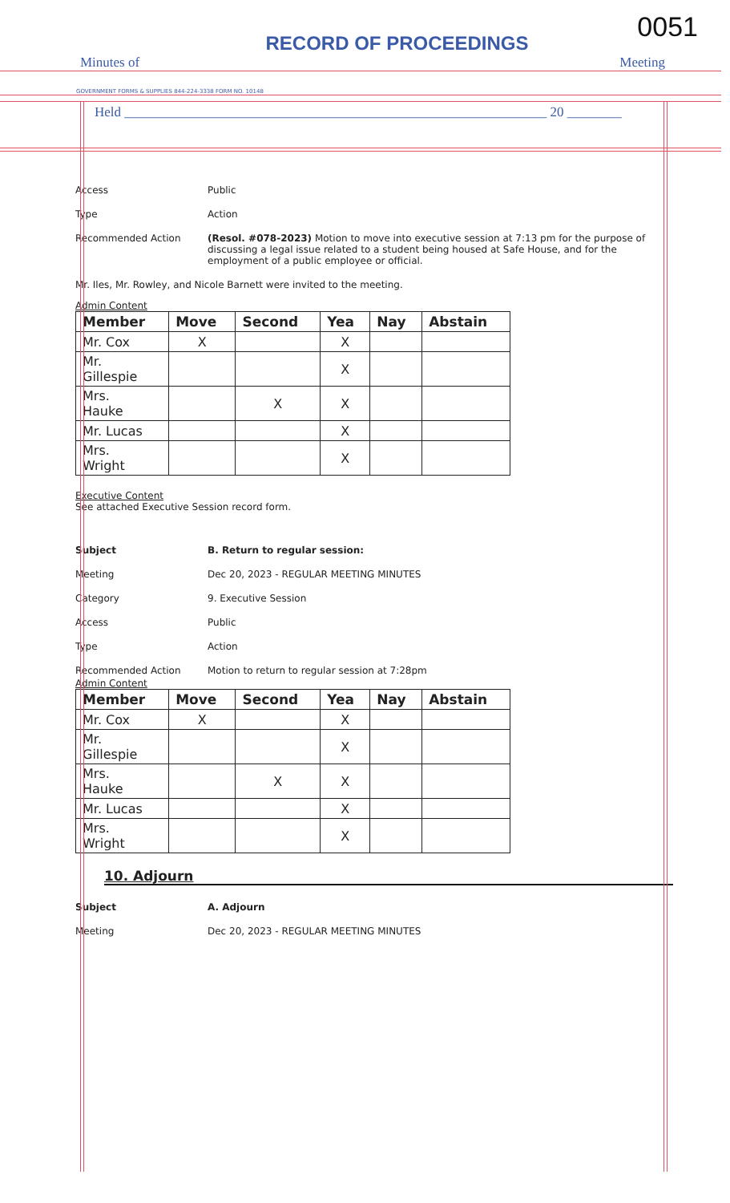0051
RECORD OF PROCEEDINGS
Minutes of Meeting
GOVERNMENT FORMS & SUPPLIES 844-224-3338 FORM NO. 10148
Held ______________________________________________________________ 20 ________
Access Public
Type Action
Recommended Action (Resol. #078-2023) Motion to move into executive session at 7:13 pm for the purpose of discussing a legal issue related to a student being housed at Safe House, and for the employment of a public employee or official.
Mr. Iles, Mr. Rowley, and Nicole Barnett were invited to the meeting.
Admin Content
| Member | Move | Second | Yea | Nay | Abstain |
| --- | --- | --- | --- | --- | --- |
| Mr. Cox | X | | X | | |
| Mr. Gillespie | | | X | | |
| Mrs. Hauke | | X | X | | |
| Mr. Lucas | | | X | | |
| Mrs. Wright | | | X | | |
Executive Content
See attached Executive Session record form.
Subject B. Return to regular session:
Meeting Dec 20, 2023 - REGULAR MEETING MINUTES
Category 9. Executive Session
Access Public
Type Action
Recommended Action Motion to return to regular session at 7:28pm
Admin Content
| Member | Move | Second | Yea | Nay | Abstain |
| --- | --- | --- | --- | --- | --- |
| Mr. Cox | X | | X | | |
| Mr. Gillespie | | | X | | |
| Mrs. Hauke | | X | X | | |
| Mr. Lucas | | | X | | |
| Mrs. Wright | | | X | | |
10. Adjourn
Subject A. Adjourn
Meeting Dec 20, 2023 - REGULAR MEETING MINUTES